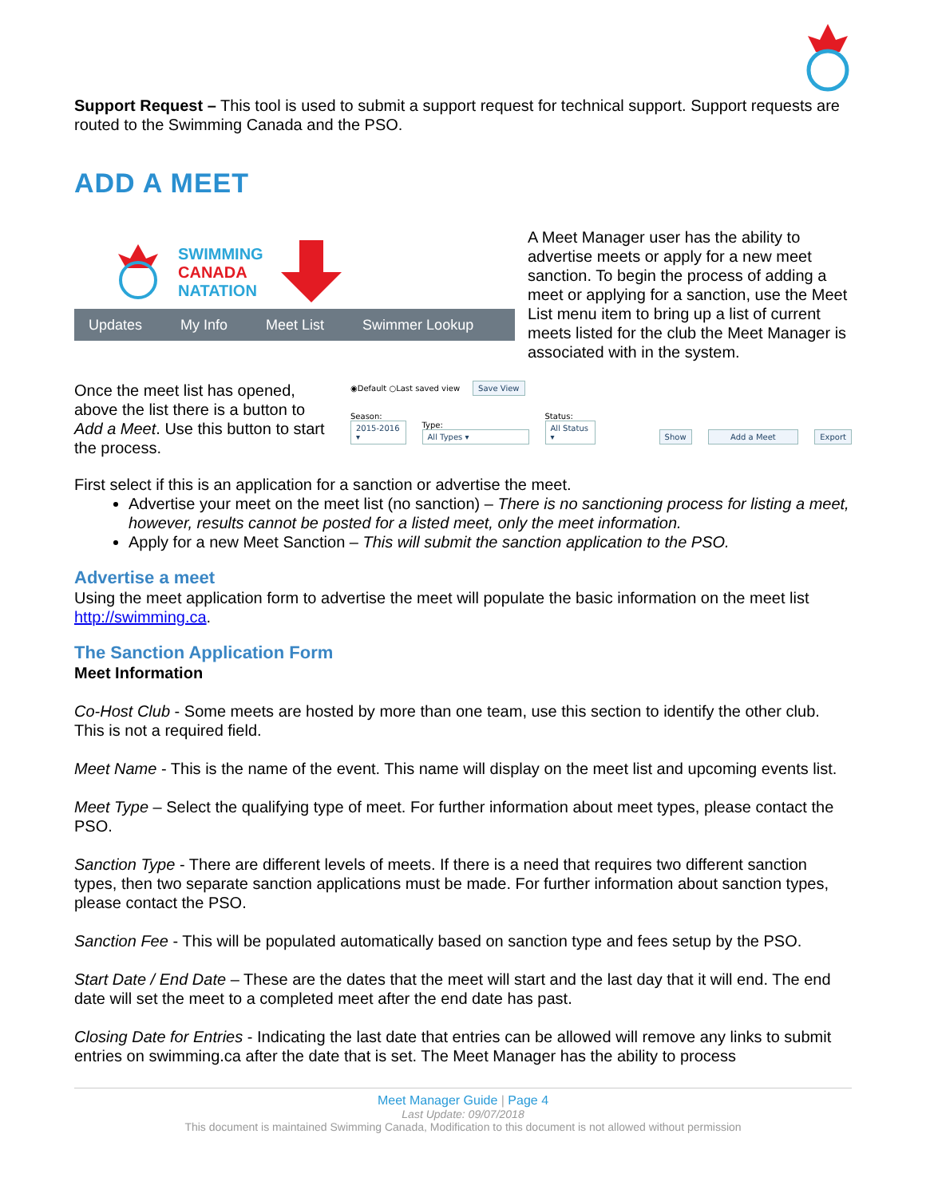Support Request – This tool is used to submit a support request for technical support. Support requests are routed to the Swimming Canada and the PSO.
ADD A MEET
SWIMMING
CANADA
NATATION
Updates My Info Meet List Swimmer Lookup
A Meet Manager user has the ability to advertise meets or apply for a new meet sanction. To begin the process of adding a meet or applying for a sanction, use the Meet List menu item to bring up a list of current meets listed for the club the Meet Manager is associated with in the system.
Once the meet list has opened, above the list there is a button to Add a Meet. Use this button to start the process.
◉Default ○Last saved view Save View
Season:
2015-2016 ▾
Type:
All Types ▾
Status:
All Status ▾
Show Add a Meet Export
First select if this is an application for a sanction or advertise the meet.
Advertise your meet on the meet list (no sanction) – There is no sanctioning process for listing a meet, however, results cannot be posted for a listed meet, only the meet information.
Apply for a new Meet Sanction – This will submit the sanction application to the PSO.
Advertise a meet
Using the meet application form to advertise the meet will populate the basic information on the meet list http://swimming.ca.
The Sanction Application Form
Meet Information
Co-Host Club - Some meets are hosted by more than one team, use this section to identify the other club. This is not a required field.
Meet Name - This is the name of the event. This name will display on the meet list and upcoming events list.
Meet Type – Select the qualifying type of meet. For further information about meet types, please contact the PSO.
Sanction Type - There are different levels of meets. If there is a need that requires two different sanction types, then two separate sanction applications must be made. For further information about sanction types, please contact the PSO.
Sanction Fee - This will be populated automatically based on sanction type and fees setup by the PSO.
Start Date / End Date – These are the dates that the meet will start and the last day that it will end. The end date will set the meet to a completed meet after the end date has past.
Closing Date for Entries - Indicating the last date that entries can be allowed will remove any links to submit entries on swimming.ca after the date that is set. The Meet Manager has the ability to process
Meet Manager Guide | Page 4
Last Update: 09/07/2018
This document is maintained Swimming Canada, Modification to this document is not allowed without permission